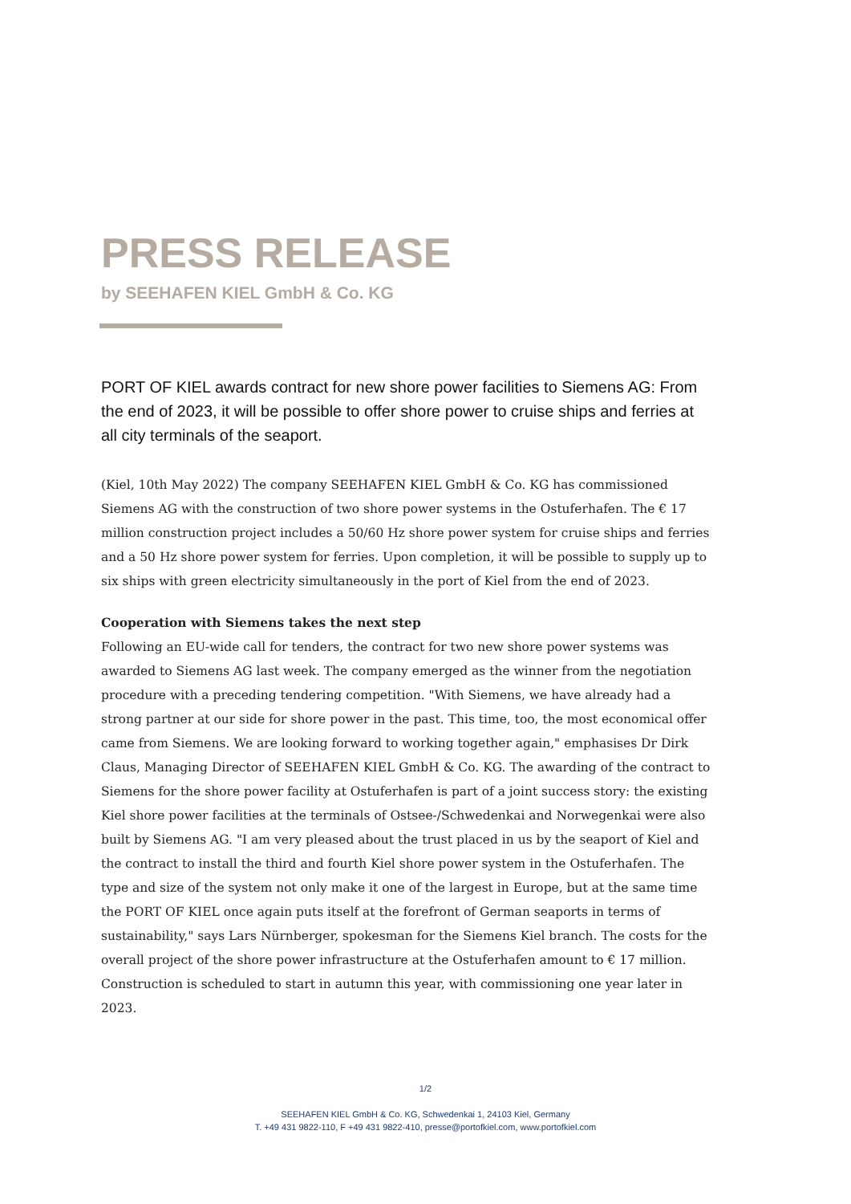PRESS RELEASE
by SEEHAFEN KIEL GmbH & Co. KG
PORT OF KIEL awards contract for new shore power facilities to Siemens AG: From the end of 2023, it will be possible to offer shore power to cruise ships and ferries at all city terminals of the seaport.
(Kiel, 10th May 2022) The company SEEHAFEN KIEL GmbH & Co. KG has commissioned Siemens AG with the construction of two shore power systems in the Ostuferhafen. The € 17 million construction project includes a 50/60 Hz shore power system for cruise ships and ferries and a 50 Hz shore power system for ferries. Upon completion, it will be possible to supply up to six ships with green electricity simultaneously in the port of Kiel from the end of 2023.
Cooperation with Siemens takes the next step
Following an EU-wide call for tenders, the contract for two new shore power systems was awarded to Siemens AG last week. The company emerged as the winner from the negotiation procedure with a preceding tendering competition. "With Siemens, we have already had a strong partner at our side for shore power in the past. This time, too, the most economical offer came from Siemens. We are looking forward to working together again," emphasises Dr Dirk Claus, Managing Director of SEEHAFEN KIEL GmbH & Co. KG. The awarding of the contract to Siemens for the shore power facility at Ostuferhafen is part of a joint success story: the existing Kiel shore power facilities at the terminals of Ostsee-/Schwedenkai and Norwegenkai were also built by Siemens AG. "I am very pleased about the trust placed in us by the seaport of Kiel and the contract to install the third and fourth Kiel shore power system in the Ostuferhafen. The type and size of the system not only make it one of the largest in Europe, but at the same time the PORT OF KIEL once again puts itself at the forefront of German seaports in terms of sustainability," says Lars Nürnberger, spokesman for the Siemens Kiel branch. The costs for the overall project of the shore power infrastructure at the Ostuferhafen amount to € 17 million. Construction is scheduled to start in autumn this year, with commissioning one year later in 2023.
1/2
SEEHAFEN KIEL GmbH & Co. KG, Schwedenkai 1, 24103 Kiel, Germany
T. +49 431 9822-110, F +49 431 9822-410, presse@portofkiel.com, www.portofkiel.com